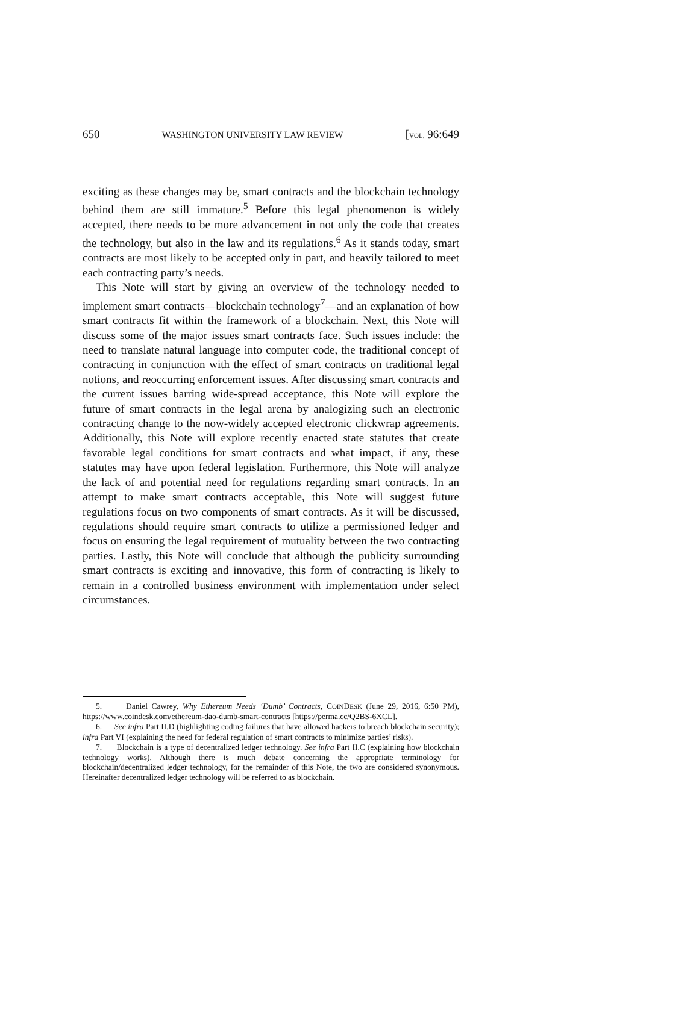650 WASHINGTON UNIVERSITY LAW REVIEW [VOL. 96:649
exciting as these changes may be, smart contracts and the blockchain technology behind them are still immature.<sup>5</sup> Before this legal phenomenon is widely accepted, there needs to be more advancement in not only the code that creates the technology, but also in the law and its regulations.<sup>6</sup> As it stands today, smart contracts are most likely to be accepted only in part, and heavily tailored to meet each contracting party’s needs.
This Note will start by giving an overview of the technology needed to implement smart contracts—blockchain technology<sup>7</sup>—and an explanation of how smart contracts fit within the framework of a blockchain. Next, this Note will discuss some of the major issues smart contracts face. Such issues include: the need to translate natural language into computer code, the traditional concept of contracting in conjunction with the effect of smart contracts on traditional legal notions, and reoccurring enforcement issues. After discussing smart contracts and the current issues barring wide-spread acceptance, this Note will explore the future of smart contracts in the legal arena by analogizing such an electronic contracting change to the now-widely accepted electronic clickwrap agreements. Additionally, this Note will explore recently enacted state statutes that create favorable legal conditions for smart contracts and what impact, if any, these statutes may have upon federal legislation. Furthermore, this Note will analyze the lack of and potential need for regulations regarding smart contracts. In an attempt to make smart contracts acceptable, this Note will suggest future regulations focus on two components of smart contracts. As it will be discussed, regulations should require smart contracts to utilize a permissioned ledger and focus on ensuring the legal requirement of mutuality between the two contracting parties. Lastly, this Note will conclude that although the publicity surrounding smart contracts is exciting and innovative, this form of contracting is likely to remain in a controlled business environment with implementation under select circumstances.
5. Daniel Cawrey, Why Ethereum Needs ‘Dumb’ Contracts, COINDESK (June 29, 2016, 6:50 PM), https://www.coindesk.com/ethereum-dao-dumb-smart-contracts [https://perma.cc/Q2BS-6XCL].
6. See infra Part II.D (highlighting coding failures that have allowed hackers to breach blockchain security); infra Part VI (explaining the need for federal regulation of smart contracts to minimize parties’ risks).
7. Blockchain is a type of decentralized ledger technology. See infra Part II.C (explaining how blockchain technology works). Although there is much debate concerning the appropriate terminology for blockchain/decentralized ledger technology, for the remainder of this Note, the two are considered synonymous. Hereinafter decentralized ledger technology will be referred to as blockchain.